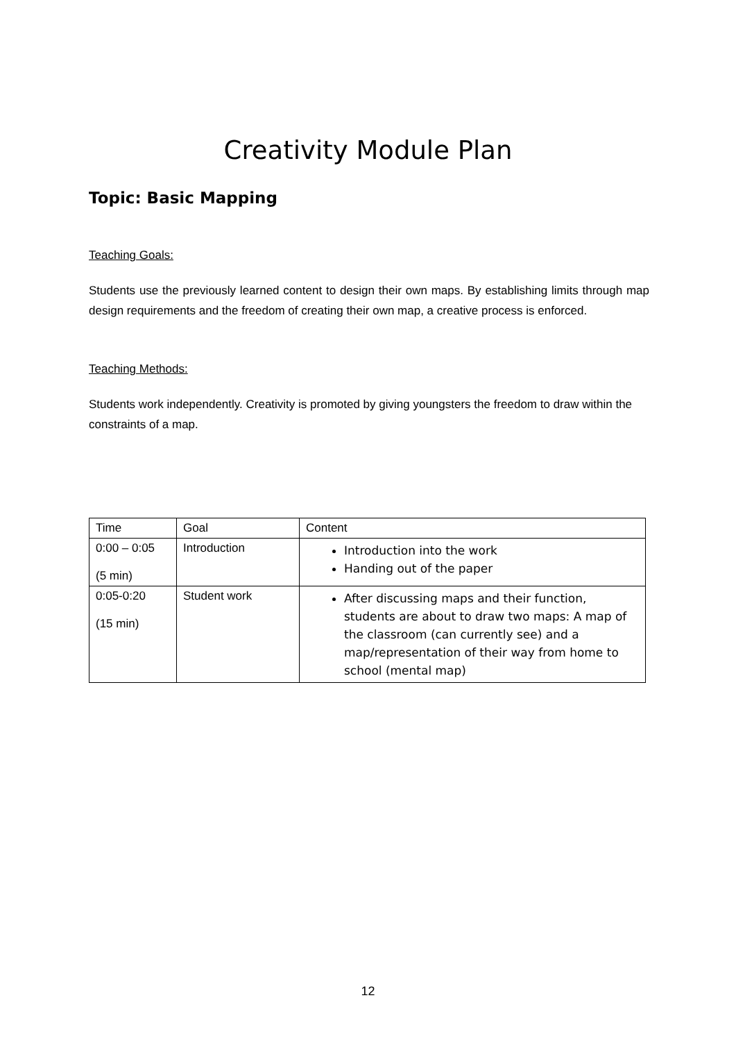Creativity Module Plan
Topic: Basic Mapping
Teaching Goals:
Students use the previously learned content to design their own maps. By establishing limits through map design requirements and the freedom of creating their own map, a creative process is enforced.
Teaching Methods:
Students work independently. Creativity is promoted by giving youngsters the freedom to draw within the constraints of a map.
| Time | Goal | Content |
| 0:00 – 0:05 (5 min) | Introduction | Introduction into the work Handing out of the paper |
| 0:05-0:20 (15 min) | Student work | After discussing maps and their function, students are about to draw two maps: A map of the classroom (can currently see) and a map/representation of their way from home to school (mental map) |
12